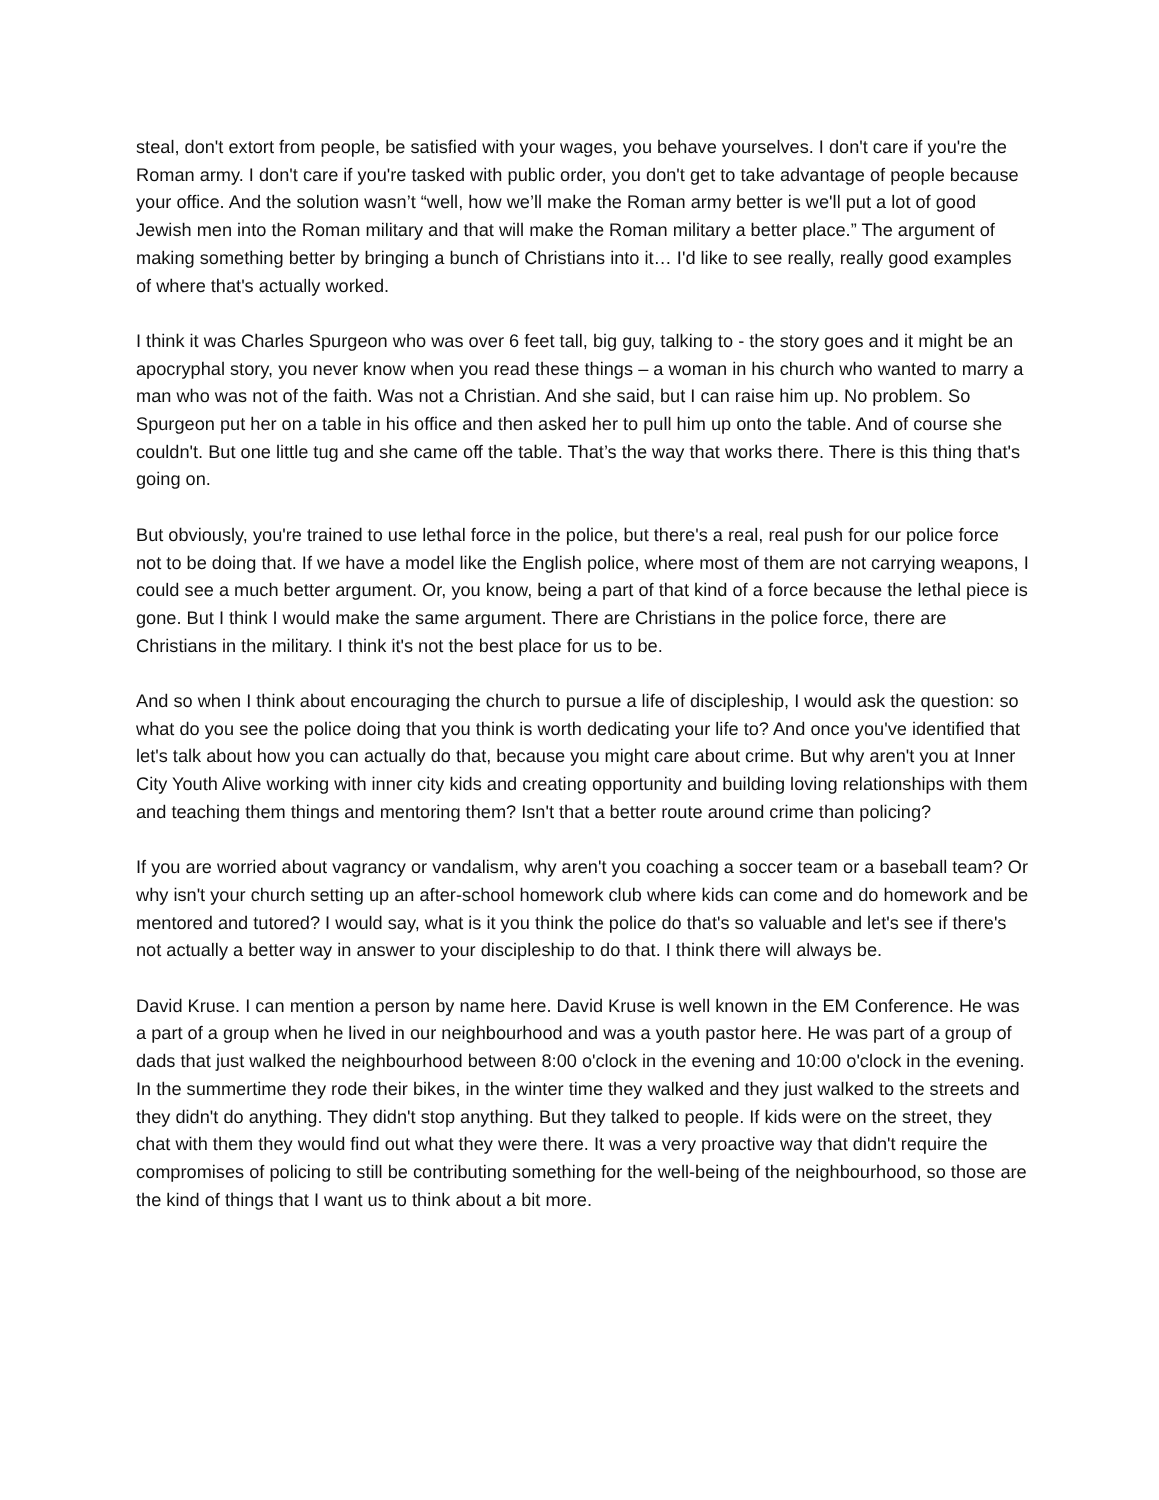steal, don't extort from people, be satisfied with your wages, you behave yourselves. I don't care if you're the Roman army. I don't care if you're tasked with public order, you don't get to take advantage of people because your office. And the solution wasn’t “well, how we’ll make the Roman army better is we'll put a lot of good Jewish men into the Roman military and that will make the Roman military a better place.” The argument of making something better by bringing a bunch of Christians into it… I'd like to see really, really good examples of where that's actually worked.
I think it was Charles Spurgeon who was over 6 feet tall, big guy, talking to - the story goes and it might be an apocryphal story, you never know when you read these things – a woman in his church who wanted to marry a man who was not of the faith. Was not a Christian. And she said, but I can raise him up. No problem. So Spurgeon put her on a table in his office and then asked her to pull him up onto the table. And of course she couldn't. But one little tug and she came off the table. That’s the way that works there. There is this thing that's going on.
But obviously, you're trained to use lethal force in the police, but there's a real, real push for our police force not to be doing that. If we have a model like the English police, where most of them are not carrying weapons, I could see a much better argument. Or, you know, being a part of that kind of a force because the lethal piece is gone. But I think I would make the same argument. There are Christians in the police force, there are Christians in the military. I think it's not the best place for us to be.
And so when I think about encouraging the church to pursue a life of discipleship, I would ask the question: so what do you see the police doing that you think is worth dedicating your life to? And once you've identified that let's talk about how you can actually do that, because you might care about crime. But why aren't you at Inner City Youth Alive working with inner city kids and creating opportunity and building loving relationships with them and teaching them things and mentoring them? Isn't that a better route around crime than policing?
If you are worried about vagrancy or vandalism, why aren't you coaching a soccer team or a baseball team? Or why isn't your church setting up an after-school homework club where kids can come and do homework and be mentored and tutored? I would say, what is it you think the police do that's so valuable and let's see if there's not actually a better way in answer to your discipleship to do that. I think there will always be.
David Kruse. I can mention a person by name here. David Kruse is well known in the EM Conference. He was a part of a group when he lived in our neighbourhood and was a youth pastor here. He was part of a group of dads that just walked the neighbourhood between 8:00 o'clock in the evening and 10:00 o'clock in the evening. In the summertime they rode their bikes, in the winter time they walked and they just walked to the streets and they didn't do anything. They didn't stop anything. But they talked to people. If kids were on the street, they chat with them they would find out what they were there. It was a very proactive way that didn't require the compromises of policing to still be contributing something for the well-being of the neighbourhood, so those are the kind of things that I want us to think about a bit more.